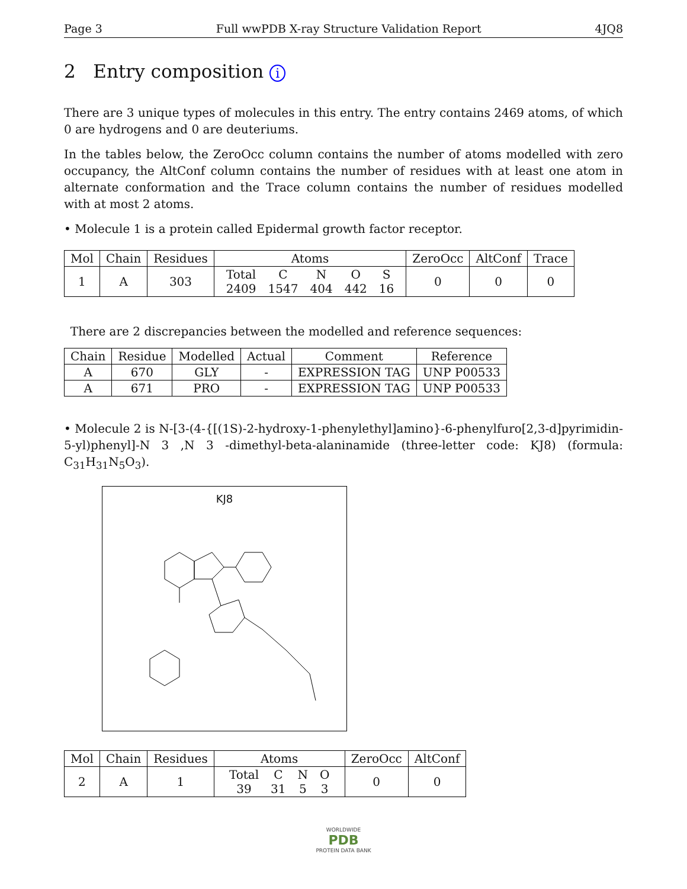Page 3 Full wwPDB X-ray Structure Validation Report 4JQ8
2 Entry composition i
There are 3 unique types of molecules in this entry. The entry contains 2469 atoms, of which 0 are hydrogens and 0 are deuteriums.
In the tables below, the ZeroOcc column contains the number of atoms modelled with zero occupancy, the AltConf column contains the number of residues with at least one atom in alternate conformation and the Trace column contains the number of residues modelled with at most 2 atoms.
• Molecule 1 is a protein called Epidermal growth factor receptor.
| Mol | Chain | Residues | Atoms | ZeroOcc | AltConf | Trace |
| --- | --- | --- | --- | --- | --- | --- |
| 1 | A | 303 | / Total / C / N / O / S / / 2409 / 1547 / 404 / 442 / 16 / | 0 | 0 | 0 |
There are 2 discrepancies between the modelled and reference sequences:
| Chain | Residue | Modelled | Actual | Comment | Reference |
| --- | --- | --- | --- | --- | --- |
| A | 670 | GLY | - | EXPRESSION TAG | UNP P00533 |
| A | 671 | PRO | - | EXPRESSION TAG | UNP P00533 |
• Molecule 2 is N-[3-(4-{[(1S)-2-hydroxy-1-phenylethyl]amino}-6-phenylfuro[2,3-d]pyrimidin-5-yl)phenyl]-N 3 ,N 3 -dimethyl-beta-alaninamide (three-letter code: KJ8) (formula: C<sub>31</sub>H<sub>31</sub>N<sub>5</sub>O<sub>3</sub>).
KJ8
| Mol | Chain | Residues | Atoms | ZeroOcc | AltConf |
| --- | --- | --- | --- | --- | --- |
| 2 | A | 1 | / Total / C / N / O / / 39 / 31 / 5 / 3 / | 0 | 0 |
WORLDWIDE
PDB
PROTEIN DATA BANK